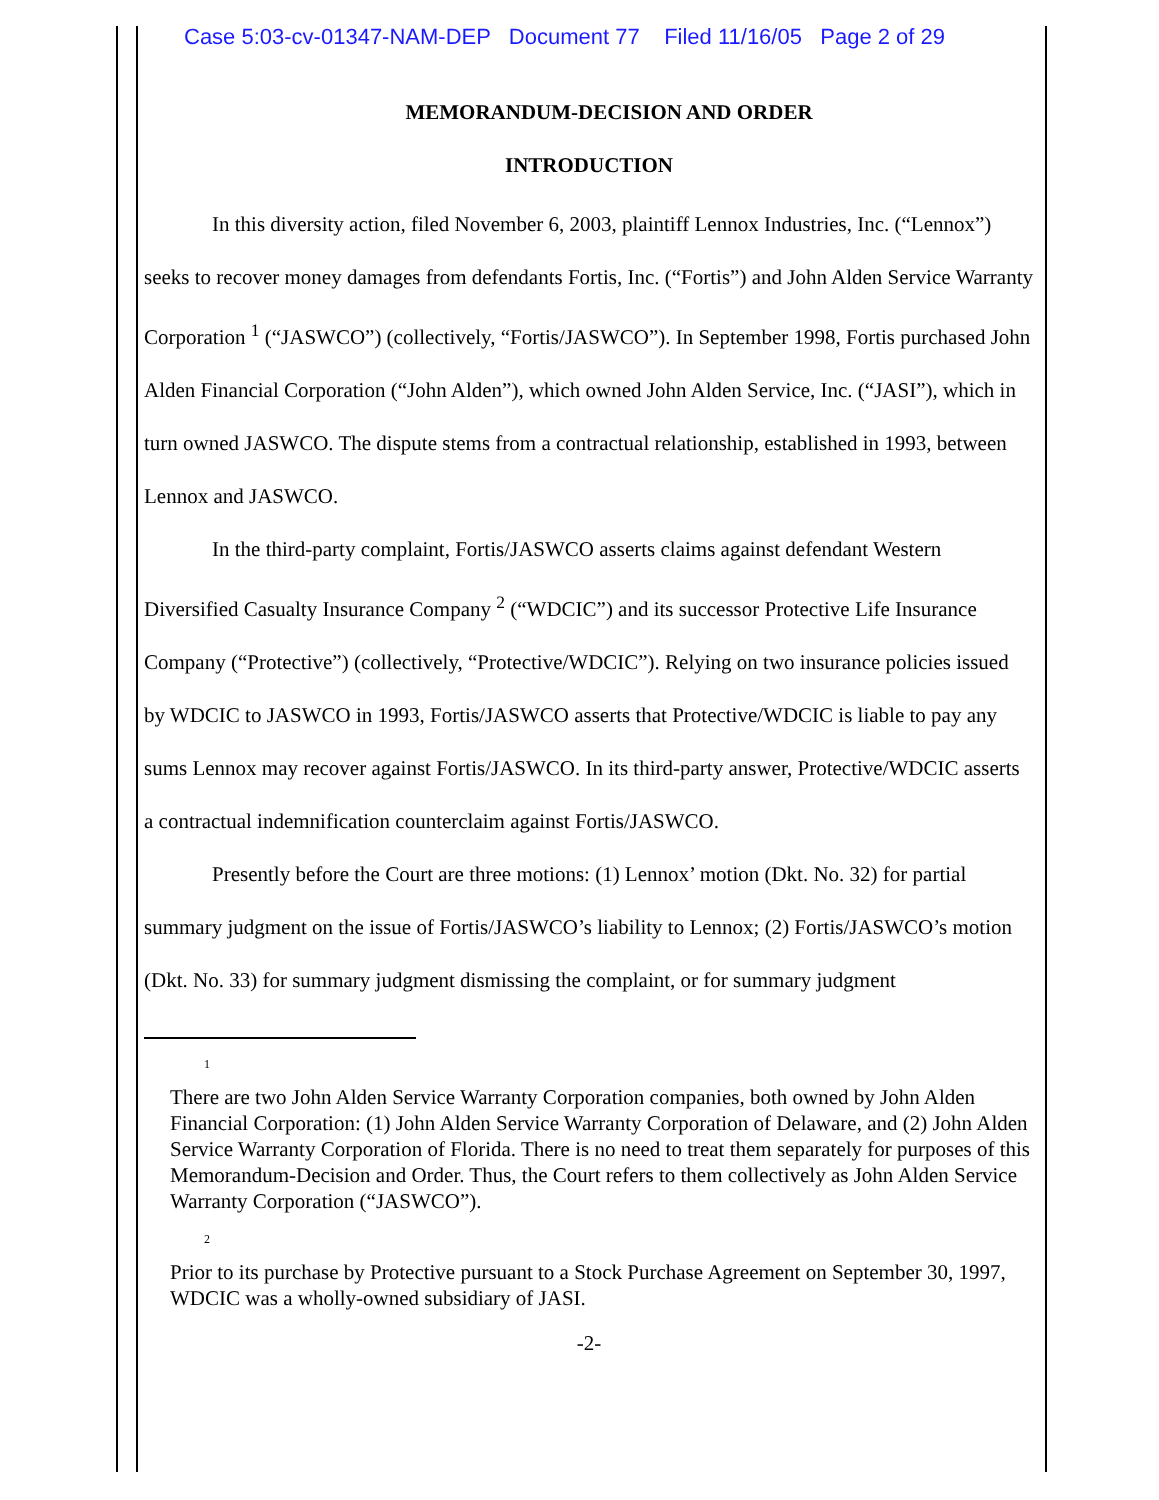Case 5:03-cv-01347-NAM-DEP Document 77 Filed 11/16/05 Page 2 of 29
MEMORANDUM-DECISION AND ORDER
INTRODUCTION
In this diversity action, filed November 6, 2003, plaintiff Lennox Industries, Inc. (“Lennox”) seeks to recover money damages from defendants Fortis, Inc. (“Fortis”) and John Alden Service Warranty Corporation <sup>1</sup> (“JASWCO”) (collectively, “Fortis/JASWCO”). In September 1998, Fortis purchased John Alden Financial Corporation (“John Alden”), which owned John Alden Service, Inc. (“JASI”), which in turn owned JASWCO. The dispute stems from a contractual relationship, established in 1993, between Lennox and JASWCO.
In the third-party complaint, Fortis/JASWCO asserts claims against defendant Western Diversified Casualty Insurance Company <sup>2</sup> (“WDCIC”) and its successor Protective Life Insurance Company (“Protective”) (collectively, “Protective/WDCIC”). Relying on two insurance policies issued by WDCIC to JASWCO in 1993, Fortis/JASWCO asserts that Protective/WDCIC is liable to pay any sums Lennox may recover against Fortis/JASWCO. In its third-party answer, Protective/WDCIC asserts a contractual indemnification counterclaim against Fortis/JASWCO.
Presently before the Court are three motions: (1) Lennox’ motion (Dkt. No. 32) for partial summary judgment on the issue of Fortis/JASWCO’s liability to Lennox; (2) Fortis/JASWCO’s motion (Dkt. No. 33) for summary judgment dismissing the complaint, or for summary judgment
1
There are two John Alden Service Warranty Corporation companies, both owned by John Alden Financial Corporation: (1) John Alden Service Warranty Corporation of Delaware, and (2) John Alden Service Warranty Corporation of Florida. There is no need to treat them separately for purposes of this Memorandum-Decision and Order. Thus, the Court refers to them collectively as John Alden Service Warranty Corporation (“JASWCO”).
2
Prior to its purchase by Protective pursuant to a Stock Purchase Agreement on September 30, 1997, WDCIC was a wholly-owned subsidiary of JASI.
-2-